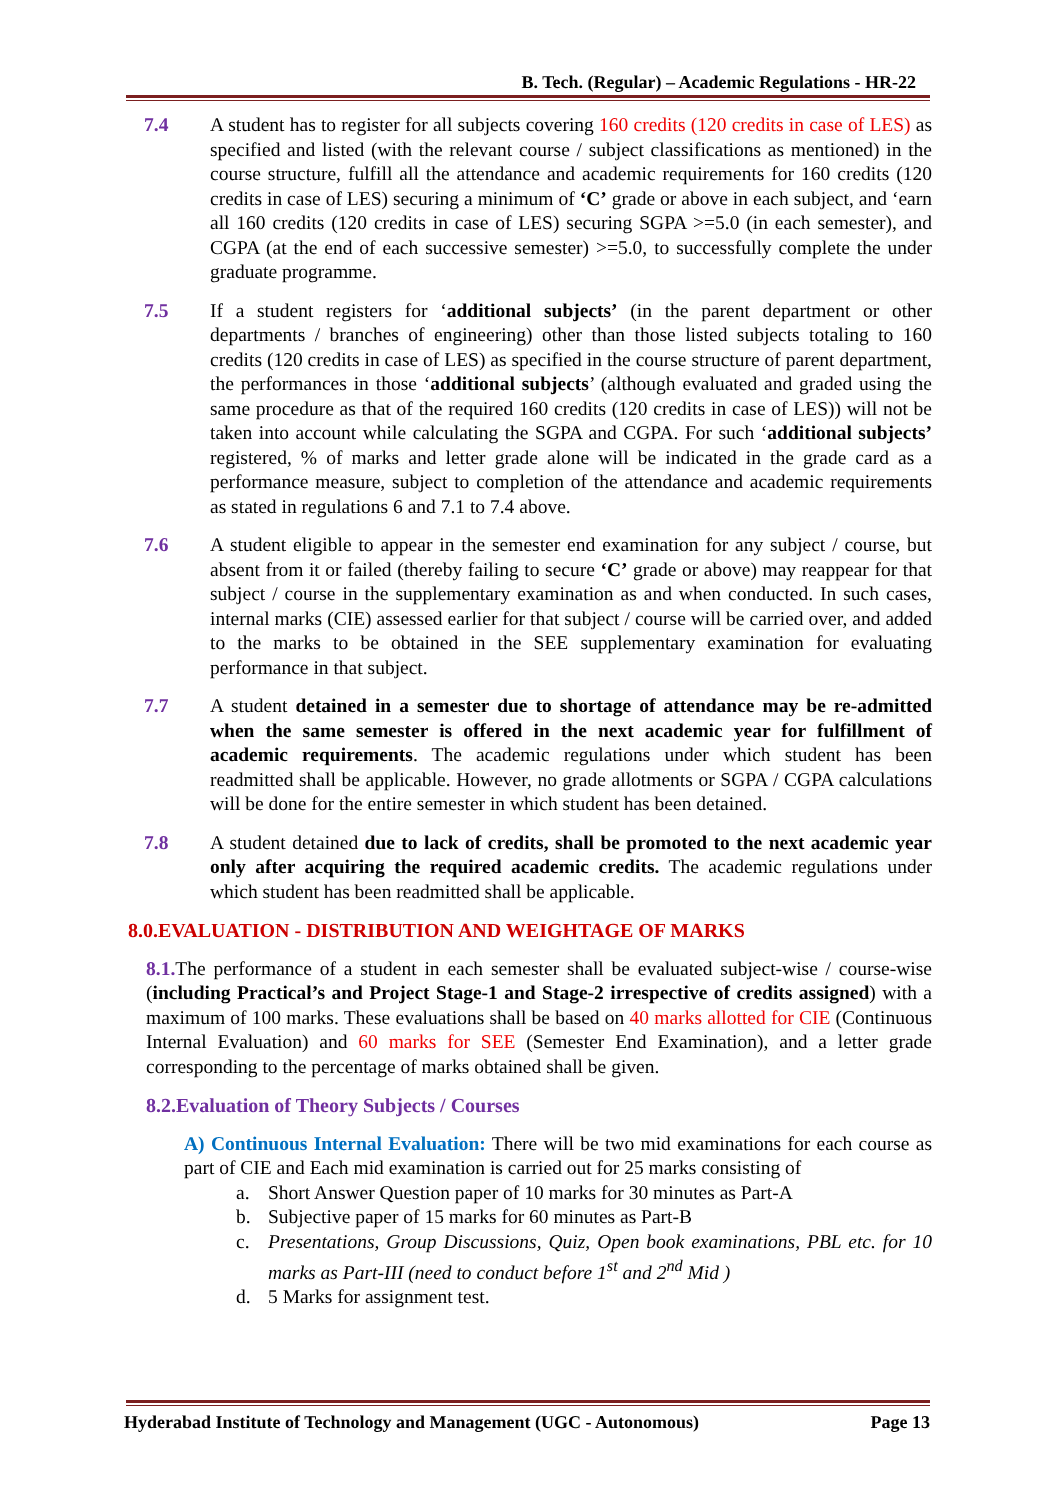B. Tech. (Regular) – Academic Regulations - HR-22
7.4 A student has to register for all subjects covering 160 credits (120 credits in case of LES) as specified and listed (with the relevant course / subject classifications as mentioned) in the course structure, fulfill all the attendance and academic requirements for 160 credits (120 credits in case of LES) securing a minimum of ‘C’ grade or above in each subject, and ‘earn all 160 credits (120 credits in case of LES) securing SGPA >=5.0 (in each semester), and CGPA (at the end of each successive semester) >=5.0, to successfully complete the under graduate programme.
7.5 If a student registers for ‘additional subjects’ (in the parent department or other departments / branches of engineering) other than those listed subjects totaling to 160 credits (120 credits in case of LES) as specified in the course structure of parent department, the performances in those ‘additional subjects’ (although evaluated and graded using the same procedure as that of the required 160 credits (120 credits in case of LES)) will not be taken into account while calculating the SGPA and CGPA. For such ‘additional subjects’ registered, % of marks and letter grade alone will be indicated in the grade card as a performance measure, subject to completion of the attendance and academic requirements as stated in regulations 6 and 7.1 to 7.4 above.
7.6 A student eligible to appear in the semester end examination for any subject / course, but absent from it or failed (thereby failing to secure ‘C’ grade or above) may reappear for that subject / course in the supplementary examination as and when conducted. In such cases, internal marks (CIE) assessed earlier for that subject / course will be carried over, and added to the marks to be obtained in the SEE supplementary examination for evaluating performance in that subject.
7.7 A student detained in a semester due to shortage of attendance may be re-admitted when the same semester is offered in the next academic year for fulfillment of academic requirements. The academic regulations under which student has been readmitted shall be applicable. However, no grade allotments or SGPA / CGPA calculations will be done for the entire semester in which student has been detained.
7.8 A student detained due to lack of credits, shall be promoted to the next academic year only after acquiring the required academic credits. The academic regulations under which student has been readmitted shall be applicable.
8.0.EVALUATION - DISTRIBUTION AND WEIGHTAGE OF MARKS
8.1. The performance of a student in each semester shall be evaluated subject-wise / course-wise (including Practical’s and Project Stage-1 and Stage-2 irrespective of credits assigned) with a maximum of 100 marks. These evaluations shall be based on 40 marks allotted for CIE (Continuous Internal Evaluation) and 60 marks for SEE (Semester End Examination), and a letter grade corresponding to the percentage of marks obtained shall be given.
8.2.Evaluation of Theory Subjects / Courses
A) Continuous Internal Evaluation: There will be two mid examinations for each course as part of CIE and Each mid examination is carried out for 25 marks consisting of
a. Short Answer Question paper of 10 marks for 30 minutes as Part-A
b. Subjective paper of 15 marks for 60 minutes as Part-B
c. Presentations, Group Discussions, Quiz, Open book examinations, PBL etc. for 10 marks as Part-III (need to conduct before 1<sup>st</sup> and 2<sup>nd</sup> Mid )
d. 5 Marks for assignment test.
Hyderabad Institute of Technology and Management (UGC - Autonomous) Page 13